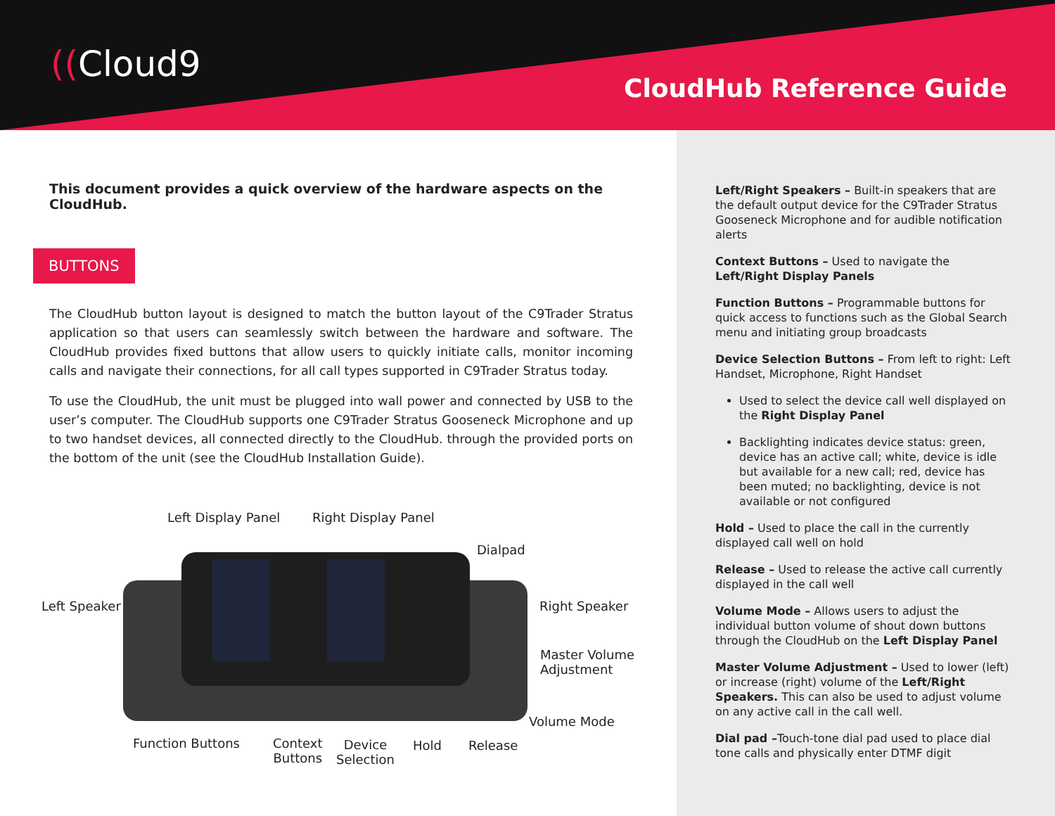((Cloud9
CloudHub Reference Guide
This document provides a quick overview of the hardware aspects on the CloudHub.
BUTTONS
The CloudHub button layout is designed to match the button layout of the C9Trader Stratus application so that users can seamlessly switch between the hardware and software. The CloudHub provides fixed buttons that allow users to quickly initiate calls, monitor incoming calls and navigate their connections, for all call types supported in C9Trader Stratus today.
To use the CloudHub, the unit must be plugged into wall power and connected by USB to the user’s computer. The CloudHub supports one C9Trader Stratus Gooseneck Microphone and up to two handset devices, all connected directly to the CloudHub. through the provided ports on the bottom of the unit (see the CloudHub Installation Guide).
Left Display Panel Right Display Panel
Dialpad
Left Speaker Right Speaker
Master Volume
Adjustment
Volume Mode
Function Buttons
Context
Buttons
Device
Selection
Hold Release
Left/Right Speakers – Built-in speakers that are the default output device for the C9Trader Stratus Gooseneck Microphone and for audible notification alerts
Context Buttons – Used to navigate the Left/Right Display Panels
Function Buttons – Programmable buttons for quick access to functions such as the Global Search menu and initiating group broadcasts
Device Selection Buttons – From left to right: Left Handset, Microphone, Right Handset
Used to select the device call well displayed on the Right Display Panel
Backlighting indicates device status: green, device has an active call; white, device is idle but available for a new call; red, device has been muted; no backlighting, device is not available or not configured
Hold – Used to place the call in the currently displayed call well on hold
Release – Used to release the active call currently displayed in the call well
Volume Mode – Allows users to adjust the individual button volume of shout down buttons through the CloudHub on the Left Display Panel
Master Volume Adjustment – Used to lower (left) or increase (right) volume of the Left/Right Speakers. This can also be used to adjust volume on any active call in the call well.
Dial pad –Touch-tone dial pad used to place dial tone calls and physically enter DTMF digit